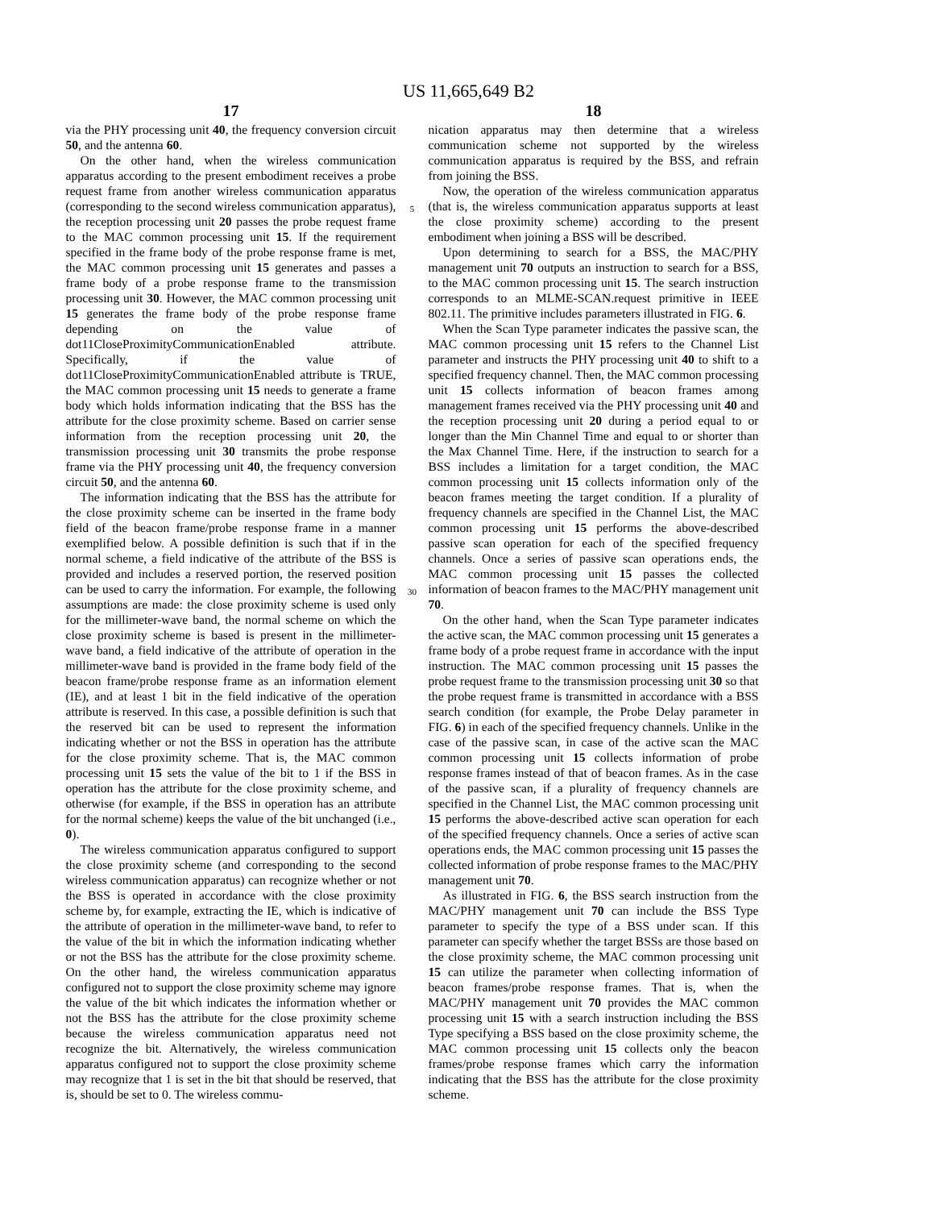US 11,665,649 B2
17
via the PHY processing unit 40, the frequency conversion circuit 50, and the antenna 60.
On the other hand, when the wireless communication apparatus according to the present embodiment receives a probe request frame from another wireless communication apparatus (corresponding to the second wireless communication apparatus), the reception processing unit 20 passes the probe request frame to the MAC common processing unit 15. If the requirement specified in the frame body of the probe response frame is met, the MAC common processing unit 15 generates and passes a frame body of a probe response frame to the transmission processing unit 30. However, the MAC common processing unit 15 generates the frame body of the probe response frame depending on the value of dot11CloseProximityCommunicationEnabled attribute. Specifically, if the value of dot11CloseProximityCommunicationEnabled attribute is TRUE, the MAC common processing unit 15 needs to generate a frame body which holds information indicating that the BSS has the attribute for the close proximity scheme. Based on carrier sense information from the reception processing unit 20, the transmission processing unit 30 transmits the probe response frame via the PHY processing unit 40, the frequency conversion circuit 50, and the antenna 60.
The information indicating that the BSS has the attribute for the close proximity scheme can be inserted in the frame body field of the beacon frame/probe response frame in a manner exemplified below. A possible definition is such that if in the normal scheme, a field indicative of the attribute of the BSS is provided and includes a reserved portion, the reserved position can be used to carry the information. For example, the following assumptions are made: the close proximity scheme is used only for the millimeter-wave band, the normal scheme on which the close proximity scheme is based is present in the millimeter-wave band, a field indicative of the attribute of operation in the millimeter-wave band is provided in the frame body field of the beacon frame/probe response frame as an information element (IE), and at least 1 bit in the field indicative of the operation attribute is reserved. In this case, a possible definition is such that the reserved bit can be used to represent the information indicating whether or not the BSS in operation has the attribute for the close proximity scheme. That is, the MAC common processing unit 15 sets the value of the bit to 1 if the BSS in operation has the attribute for the close proximity scheme, and otherwise (for example, if the BSS in operation has an attribute for the normal scheme) keeps the value of the bit unchanged (i.e., 0).
The wireless communication apparatus configured to support the close proximity scheme (and corresponding to the second wireless communication apparatus) can recognize whether or not the BSS is operated in accordance with the close proximity scheme by, for example, extracting the IE, which is indicative of the attribute of operation in the millimeter-wave band, to refer to the value of the bit in which the information indicating whether or not the BSS has the attribute for the close proximity scheme. On the other hand, the wireless communication apparatus configured not to support the close proximity scheme may ignore the value of the bit which indicates the information whether or not the BSS has the attribute for the close proximity scheme because the wireless communication apparatus need not recognize the bit. Alternatively, the wireless communication apparatus configured not to support the close proximity scheme may recognize that 1 is set in the bit that should be reserved, that is, should be set to 0. The wireless commu-
5
30
18
nication apparatus may then determine that a wireless communication scheme not supported by the wireless communication apparatus is required by the BSS, and refrain from joining the BSS.
Now, the operation of the wireless communication apparatus (that is, the wireless communication apparatus supports at least the close proximity scheme) according to the present embodiment when joining a BSS will be described.
Upon determining to search for a BSS, the MAC/PHY management unit 70 outputs an instruction to search for a BSS, to the MAC common processing unit 15. The search instruction corresponds to an MLME-SCAN.request primitive in IEEE 802.11. The primitive includes parameters illustrated in FIG. 6.
When the Scan Type parameter indicates the passive scan, the MAC common processing unit 15 refers to the Channel List parameter and instructs the PHY processing unit 40 to shift to a specified frequency channel. Then, the MAC common processing unit 15 collects information of beacon frames among management frames received via the PHY processing unit 40 and the reception processing unit 20 during a period equal to or longer than the Min Channel Time and equal to or shorter than the Max Channel Time. Here, if the instruction to search for a BSS includes a limitation for a target condition, the MAC common processing unit 15 collects information only of the beacon frames meeting the target condition. If a plurality of frequency channels are specified in the Channel List, the MAC common processing unit 15 performs the above-described passive scan operation for each of the specified frequency channels. Once a series of passive scan operations ends, the MAC common processing unit 15 passes the collected information of beacon frames to the MAC/PHY management unit 70.
On the other hand, when the Scan Type parameter indicates the active scan, the MAC common processing unit 15 generates a frame body of a probe request frame in accordance with the input instruction. The MAC common processing unit 15 passes the probe request frame to the transmission processing unit 30 so that the probe request frame is transmitted in accordance with a BSS search condition (for example, the Probe Delay parameter in FIG. 6) in each of the specified frequency channels. Unlike in the case of the passive scan, in case of the active scan the MAC common processing unit 15 collects information of probe response frames instead of that of beacon frames. As in the case of the passive scan, if a plurality of frequency channels are specified in the Channel List, the MAC common processing unit 15 performs the above-described active scan operation for each of the specified frequency channels. Once a series of active scan operations ends, the MAC common processing unit 15 passes the collected information of probe response frames to the MAC/PHY management unit 70.
As illustrated in FIG. 6, the BSS search instruction from the MAC/PHY management unit 70 can include the BSS Type parameter to specify the type of a BSS under scan. If this parameter can specify whether the target BSSs are those based on the close proximity scheme, the MAC common processing unit 15 can utilize the parameter when collecting information of beacon frames/probe response frames. That is, when the MAC/PHY management unit 70 provides the MAC common processing unit 15 with a search instruction including the BSS Type specifying a BSS based on the close proximity scheme, the MAC common processing unit 15 collects only the beacon frames/probe response frames which carry the information indicating that the BSS has the attribute for the close proximity scheme.